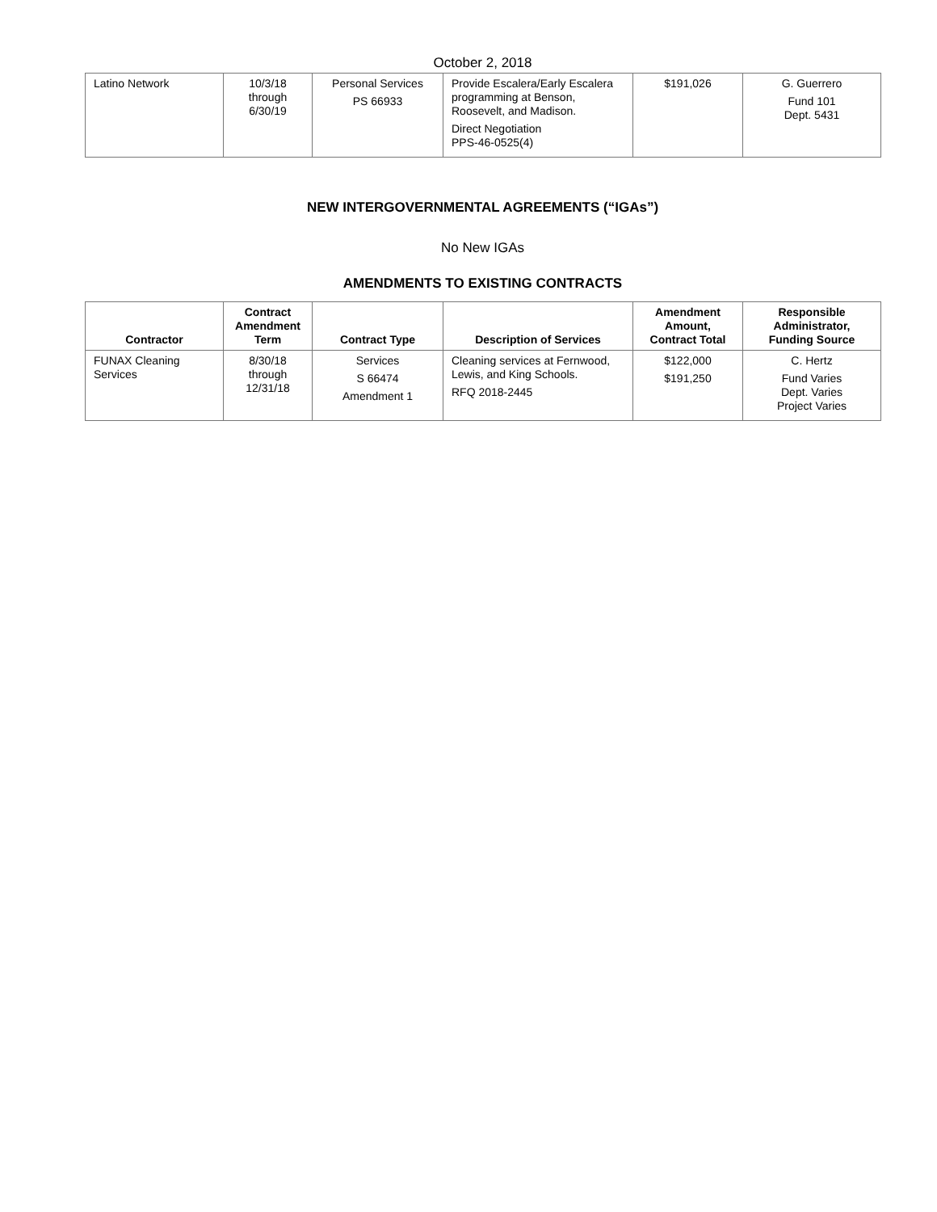October 2, 2018
| Latino Network | 10/3/18 through 6/30/19 | Personal Services PS 66933 | Provide Escalera/Early Escalera programming at Benson, Roosevelt, and Madison. Direct Negotiation PPS-46-0525(4) | $191,026 | G. Guerrero Fund 101 Dept. 5431 |
NEW INTERGOVERNMENTAL AGREEMENTS (“IGAs”)
No New IGAs
AMENDMENTS TO EXISTING CONTRACTS
| Contractor | Contract Amendment Term | Contract Type | Description of Services | Amendment Amount, Contract Total | Responsible Administrator, Funding Source |
| --- | --- | --- | --- | --- | --- |
| FUNAX Cleaning Services | 8/30/18 through 12/31/18 | Services S 66474 Amendment 1 | Cleaning services at Fernwood, Lewis, and King Schools. RFQ 2018-2445 | $122,000 $191,250 | C. Hertz Fund Varies Dept. Varies Project Varies |